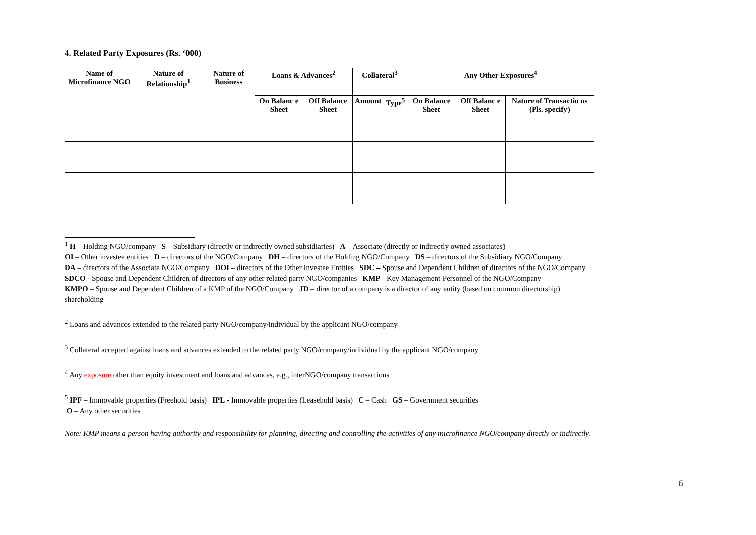4. Related Party Exposures (Rs. ‘000)
| Name of Microfinance NGO | Nature of Relationship<sup>1</sup> | Nature of Business | Loans & Advances<sup>2</sup> | | Collateral<sup>3</sup> | | Any Other Exposures<sup>4</sup> | | |
| --- | --- | --- | --- | --- | --- | --- | --- | --- | --- |
| | | | On Balanc e Sheet | Off Balance Sheet | Amount | Type<sup>5</sup> | On Balance Sheet | Off Balanc e Sheet | Nature of Transactio ns (Pls. specify) |
<sup>1</sup> H – Holding NGO/company S – Subsidiary (directly or indirectly owned subsidiaries) A – Associate (directly or indirectly owned associates)
OI – Other investee entities D – directors of the NGO/Company DH – directors of the Holding NGO/Company DS – directors of the Subsidiary NGO/Company
DA – directors of the Associate NGO/Company DOI – directors of the Other Investee Entities SDC – Spouse and Dependent Children of directors of the NGO/Company
SDCO - Spouse and Dependent Children of directors of any other related party NGO/companies KMP - Key Management Personnel of the NGO/Company
KMPO – Spouse and Dependent Children of a KMP of the NGO/Company JD – director of a company is a director of any entity (based on common directorship)
shareholding
<sup>2</sup> Loans and advances extended to the related party NGO/company/individual by the applicant NGO/company
<sup>3</sup> Collateral accepted against loans and advances extended to the related party NGO/company/individual by the applicant NGO/company
<sup>4</sup> Any exposure other than equity investment and loans and advances, e.g., interNGO/company transactions
<sup>5</sup> IPF – Immovable properties (Freehold basis) IPL - Immovable properties (Leasehold basis) C – Cash GS – Government securities
O – Any other securities
Note: KMP means a person having authority and responsibility for planning, directing and controlling the activities of any microfinance NGO/company directly or indirectly.
6